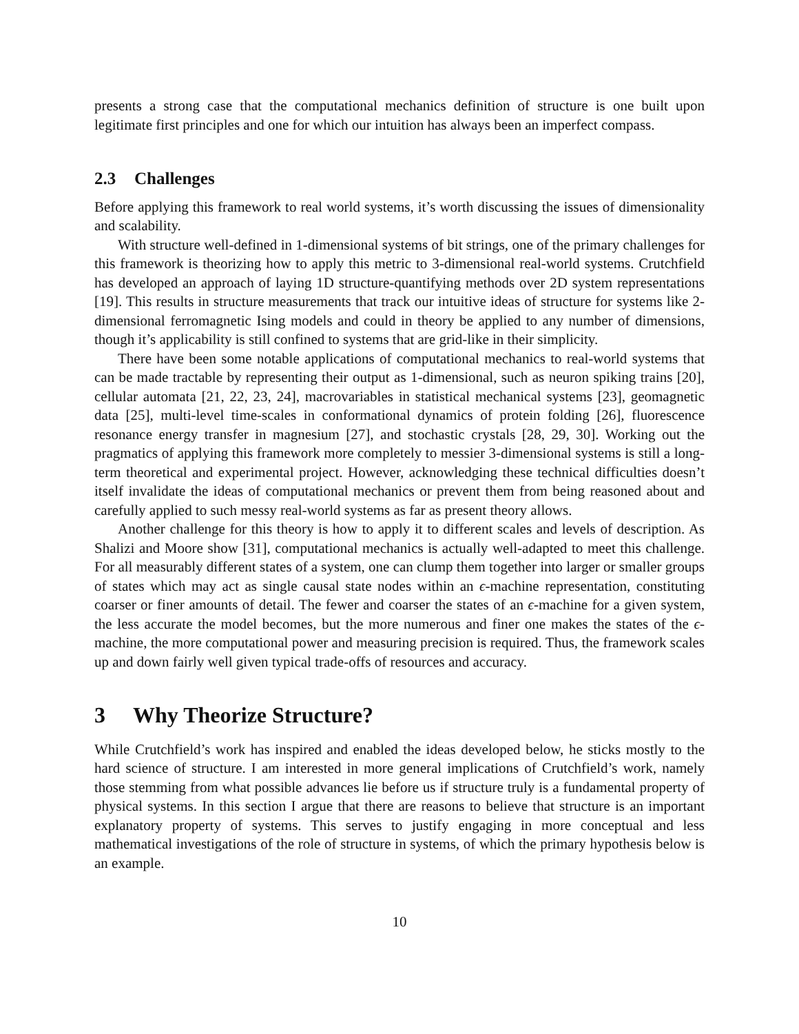presents a strong case that the computational mechanics definition of structure is one built upon legitimate first principles and one for which our intuition has always been an imperfect compass.
2.3 Challenges
Before applying this framework to real world systems, it’s worth discussing the issues of dimensionality and scalability.
With structure well-defined in 1-dimensional systems of bit strings, one of the primary challenges for this framework is theorizing how to apply this metric to 3-dimensional real-world systems. Crutchfield has developed an approach of laying 1D structure-quantifying methods over 2D system representations [19]. This results in structure measurements that track our intuitive ideas of structure for systems like 2-dimensional ferromagnetic Ising models and could in theory be applied to any number of dimensions, though it’s applicability is still confined to systems that are grid-like in their simplicity.
There have been some notable applications of computational mechanics to real-world systems that can be made tractable by representing their output as 1-dimensional, such as neuron spiking trains [20], cellular automata [21, 22, 23, 24], macrovariables in statistical mechanical systems [23], geomagnetic data [25], multi-level time-scales in conformational dynamics of protein folding [26], fluorescence resonance energy transfer in magnesium [27], and stochastic crystals [28, 29, 30]. Working out the pragmatics of applying this framework more completely to messier 3-dimensional systems is still a long-term theoretical and experimental project. However, acknowledging these technical difficulties doesn’t itself invalidate the ideas of computational mechanics or prevent them from being reasoned about and carefully applied to such messy real-world systems as far as present theory allows.
Another challenge for this theory is how to apply it to different scales and levels of description. As Shalizi and Moore show [31], computational mechanics is actually well-adapted to meet this challenge. For all measurably different states of a system, one can clump them together into larger or smaller groups of states which may act as single causal state nodes within an ϵ-machine representation, constituting coarser or finer amounts of detail. The fewer and coarser the states of an ϵ-machine for a given system, the less accurate the model becomes, but the more numerous and finer one makes the states of the ϵ-machine, the more computational power and measuring precision is required. Thus, the framework scales up and down fairly well given typical trade-offs of resources and accuracy.
3 Why Theorize Structure?
While Crutchfield’s work has inspired and enabled the ideas developed below, he sticks mostly to the hard science of structure. I am interested in more general implications of Crutchfield’s work, namely those stemming from what possible advances lie before us if structure truly is a fundamental property of physical systems. In this section I argue that there are reasons to believe that structure is an important explanatory property of systems. This serves to justify engaging in more conceptual and less mathematical investigations of the role of structure in systems, of which the primary hypothesis below is an example.
10